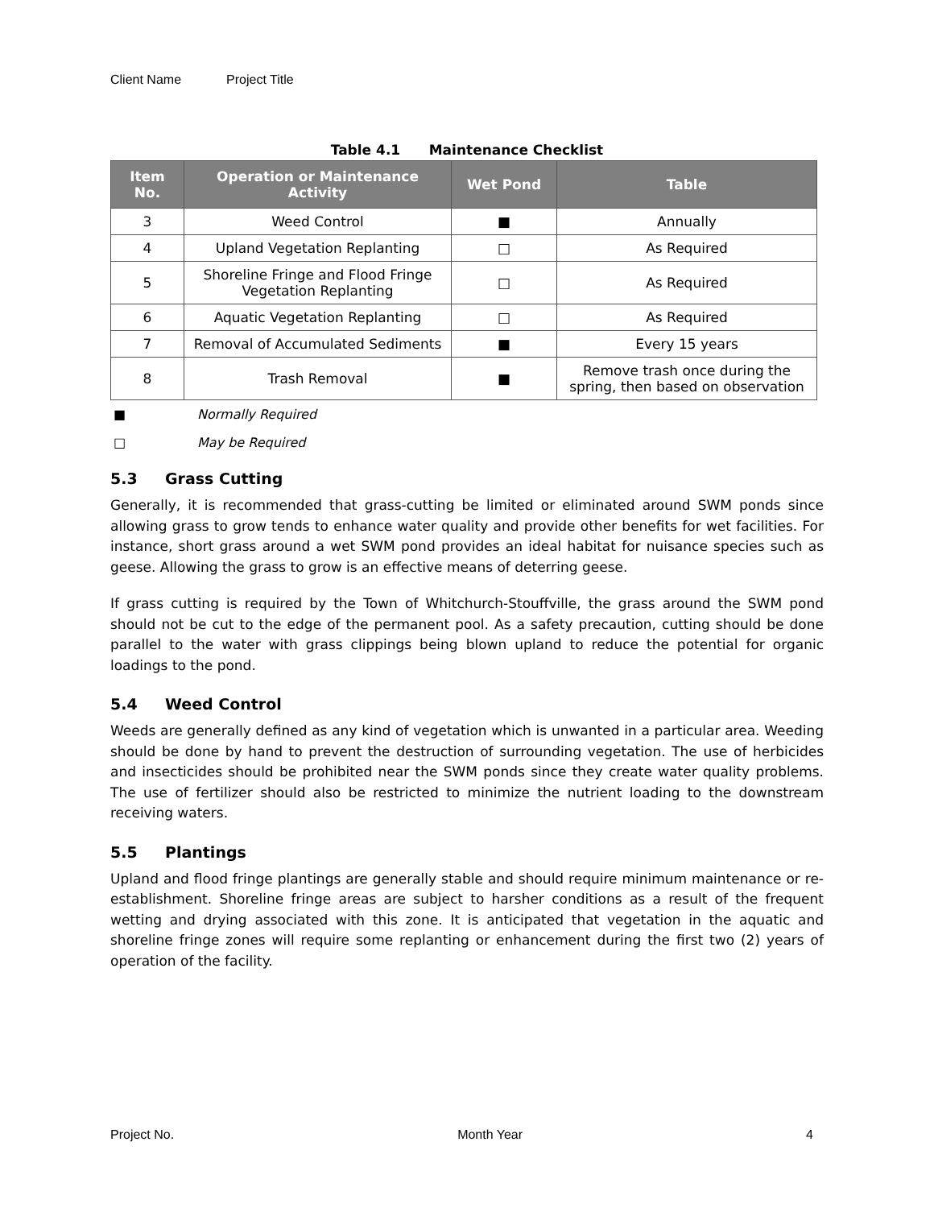Client Name Project Title
Table 4.1 Maintenance Checklist
| Item No. | Operation or Maintenance Activity | Wet Pond | Table |
| --- | --- | --- | --- |
| 3 | Weed Control | ■ | Annually |
| 4 | Upland Vegetation Replanting | □ | As Required |
| 5 | Shoreline Fringe and Flood Fringe Vegetation Replanting | □ | As Required |
| 6 | Aquatic Vegetation Replanting | □ | As Required |
| 7 | Removal of Accumulated Sediments | ■ | Every 15 years |
| 8 | Trash Removal | ■ | Remove trash once during the spring, then based on observation |
■ Normally Required
□ May be Required
5.3 Grass Cutting
Generally, it is recommended that grass-cutting be limited or eliminated around SWM ponds since allowing grass to grow tends to enhance water quality and provide other benefits for wet facilities. For instance, short grass around a wet SWM pond provides an ideal habitat for nuisance species such as geese. Allowing the grass to grow is an effective means of deterring geese.
If grass cutting is required by the Town of Whitchurch-Stouffville, the grass around the SWM pond should not be cut to the edge of the permanent pool. As a safety precaution, cutting should be done parallel to the water with grass clippings being blown upland to reduce the potential for organic loadings to the pond.
5.4 Weed Control
Weeds are generally defined as any kind of vegetation which is unwanted in a particular area. Weeding should be done by hand to prevent the destruction of surrounding vegetation. The use of herbicides and insecticides should be prohibited near the SWM ponds since they create water quality problems. The use of fertilizer should also be restricted to minimize the nutrient loading to the downstream receiving waters.
5.5 Plantings
Upland and flood fringe plantings are generally stable and should require minimum maintenance or re-establishment. Shoreline fringe areas are subject to harsher conditions as a result of the frequent wetting and drying associated with this zone. It is anticipated that vegetation in the aquatic and shoreline fringe zones will require some replanting or enhancement during the first two (2) years of operation of the facility.
Project No. Month Year 4